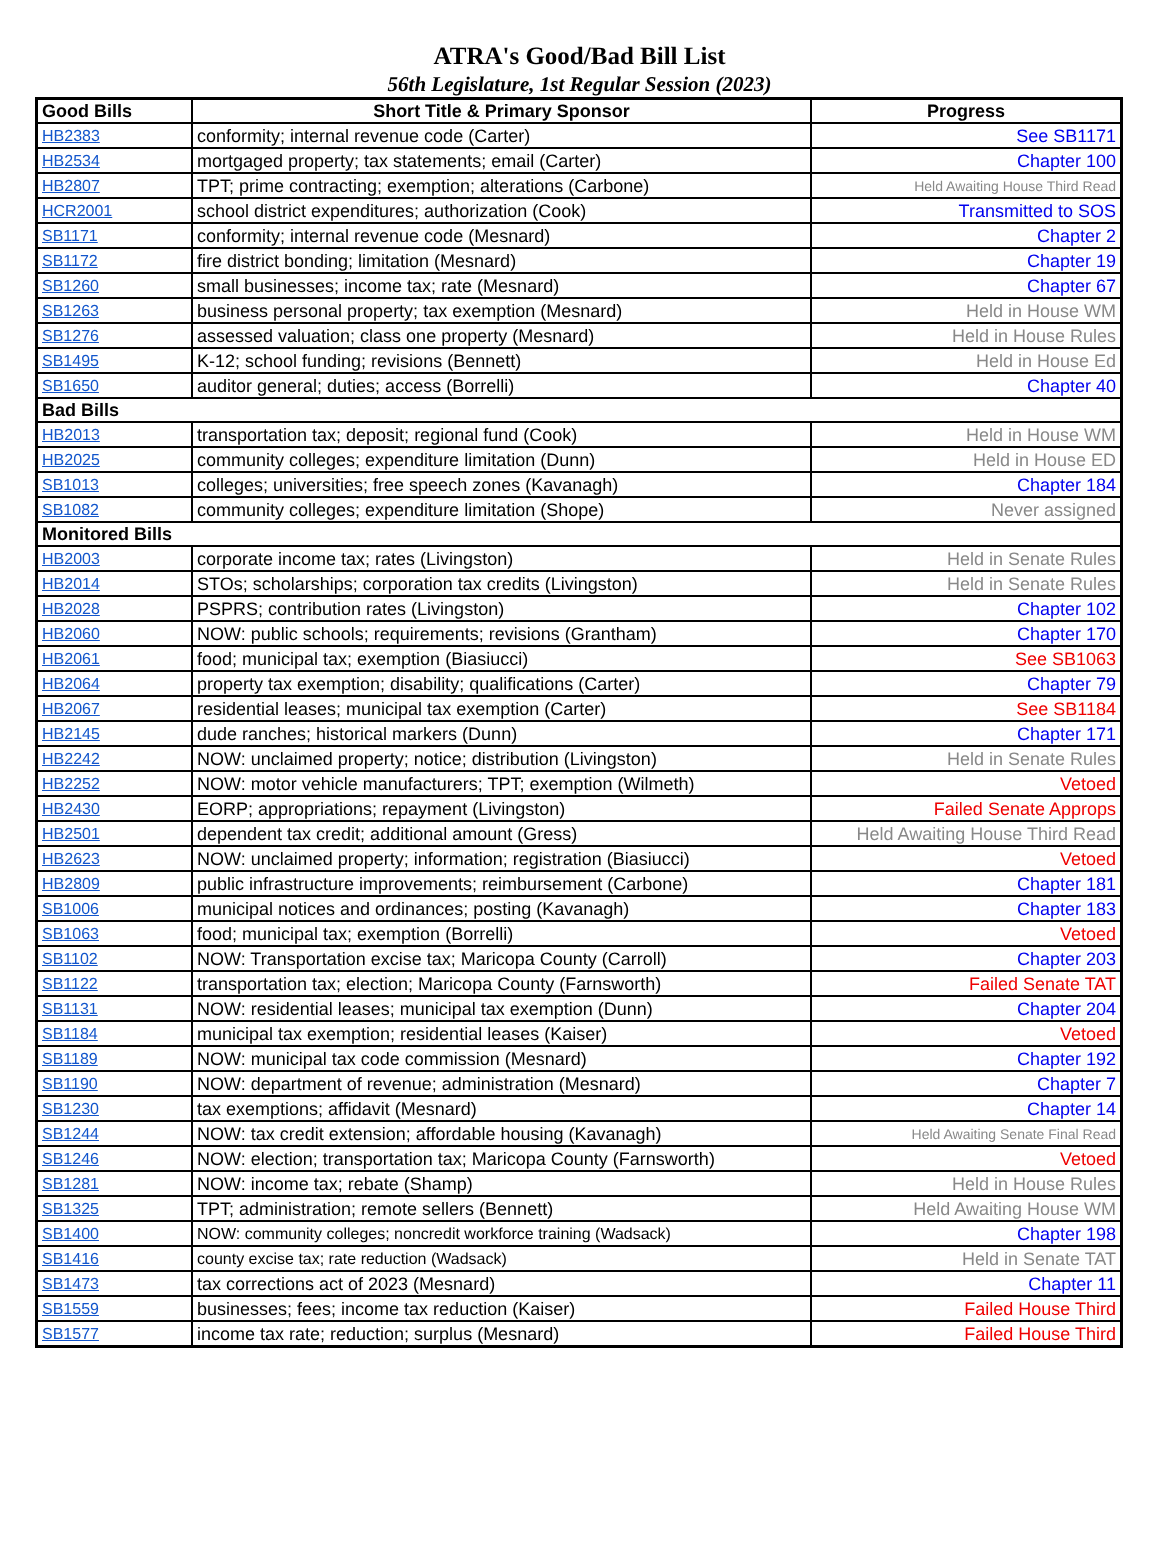ATRA's Good/Bad Bill List
56th Legislature, 1st Regular Session (2023)
| Good Bills | Short Title & Primary Sponsor | Progress |
| --- | --- | --- |
| HB2383 | conformity; internal revenue code (Carter) | See SB1171 |
| HB2534 | mortgaged property; tax statements; email (Carter) | Chapter 100 |
| HB2807 | TPT; prime contracting; exemption; alterations (Carbone) | Held Awaiting House Third Read |
| HCR2001 | school district expenditures; authorization (Cook) | Transmitted to SOS |
| SB1171 | conformity; internal revenue code (Mesnard) | Chapter 2 |
| SB1172 | fire district bonding; limitation (Mesnard) | Chapter 19 |
| SB1260 | small businesses; income tax; rate (Mesnard) | Chapter 67 |
| SB1263 | business personal property; tax exemption (Mesnard) | Held in House WM |
| SB1276 | assessed valuation; class one property (Mesnard) | Held in House Rules |
| SB1495 | K-12; school funding; revisions (Bennett) | Held in House Ed |
| SB1650 | auditor general; duties; access (Borrelli) | Chapter 40 |
| Bad Bills | | |
| HB2013 | transportation tax; deposit; regional fund (Cook) | Held in House WM |
| HB2025 | community colleges; expenditure limitation (Dunn) | Held in House ED |
| SB1013 | colleges; universities; free speech zones (Kavanagh) | Chapter 184 |
| SB1082 | community colleges; expenditure limitation (Shope) | Never assigned |
| Monitored Bills | | |
| HB2003 | corporate income tax; rates (Livingston) | Held in Senate Rules |
| HB2014 | STOs; scholarships; corporation tax credits (Livingston) | Held in Senate Rules |
| HB2028 | PSPRS; contribution rates (Livingston) | Chapter 102 |
| HB2060 | NOW: public schools; requirements; revisions (Grantham) | Chapter 170 |
| HB2061 | food; municipal tax; exemption (Biasiucci) | See SB1063 |
| HB2064 | property tax exemption; disability; qualifications (Carter) | Chapter 79 |
| HB2067 | residential leases; municipal tax exemption (Carter) | See SB1184 |
| HB2145 | dude ranches; historical markers (Dunn) | Chapter 171 |
| HB2242 | NOW: unclaimed property; notice; distribution (Livingston) | Held in Senate Rules |
| HB2252 | NOW: motor vehicle manufacturers; TPT; exemption (Wilmeth) | Vetoed |
| HB2430 | EORP; appropriations; repayment (Livingston) | Failed Senate Approps |
| HB2501 | dependent tax credit; additional amount (Gress) | Held Awaiting House Third Read |
| HB2623 | NOW: unclaimed property; information; registration (Biasiucci) | Vetoed |
| HB2809 | public infrastructure improvements; reimbursement (Carbone) | Chapter 181 |
| SB1006 | municipal notices and ordinances; posting (Kavanagh) | Chapter 183 |
| SB1063 | food; municipal tax; exemption (Borrelli) | Vetoed |
| SB1102 | NOW: Transportation excise tax; Maricopa County (Carroll) | Chapter 203 |
| SB1122 | transportation tax; election; Maricopa County (Farnsworth) | Failed Senate TAT |
| SB1131 | NOW: residential leases; municipal tax exemption (Dunn) | Chapter 204 |
| SB1184 | municipal tax exemption; residential leases (Kaiser) | Vetoed |
| SB1189 | NOW: municipal tax code commission (Mesnard) | Chapter 192 |
| SB1190 | NOW: department of revenue; administration (Mesnard) | Chapter 7 |
| SB1230 | tax exemptions; affidavit (Mesnard) | Chapter 14 |
| SB1244 | NOW: tax credit extension; affordable housing (Kavanagh) | Held Awaiting Senate Final Read |
| SB1246 | NOW: election; transportation tax; Maricopa County (Farnsworth) | Vetoed |
| SB1281 | NOW: income tax; rebate (Shamp) | Held in House Rules |
| SB1325 | TPT; administration; remote sellers (Bennett) | Held Awaiting House WM |
| SB1400 | NOW: community colleges; noncredit workforce training (Wadsack) | Chapter 198 |
| SB1416 | county excise tax; rate reduction (Wadsack) | Held in Senate TAT |
| SB1473 | tax corrections act of 2023 (Mesnard) | Chapter 11 |
| SB1559 | businesses; fees; income tax reduction (Kaiser) | Failed House Third |
| SB1577 | income tax rate; reduction; surplus (Mesnard) | Failed House Third |